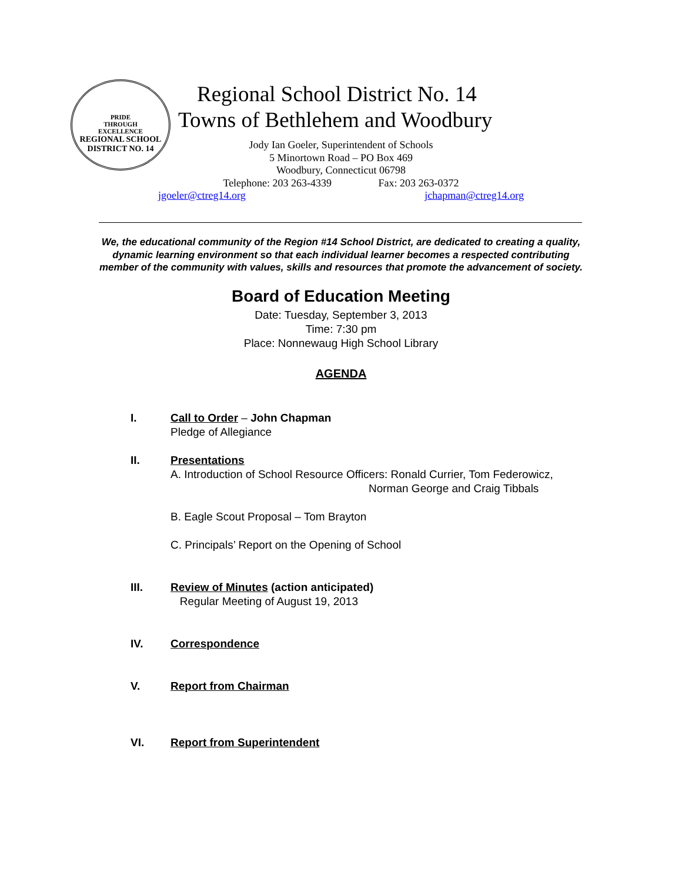PRIDE
THROUGH
EXCELLENCE
REGIONAL SCHOOL DISTRICT NO. 14
Regional School District No. 14
Towns of Bethlehem and Woodbury
Jody Ian Goeler, Superintendent of Schools
5 Minortown Road – PO Box 469
Woodbury, Connecticut 06798
Telephone: 203 263-4339 Fax: 203 263-0372
jgoeler@ctreg14.org jchapman@ctreg14.org
We, the educational community of the Region #14 School District, are dedicated to creating a quality, dynamic learning environment so that each individual learner becomes a respected contributing member of the community with values, skills and resources that promote the advancement of society.
Board of Education Meeting
Date: Tuesday, September 3, 2013
Time: 7:30 pm
Place: Nonnewaug High School Library
AGENDA
I. Call to Order – John Chapman
Pledge of Allegiance
II. Presentations
A. Introduction of School Resource Officers: Ronald Currier, Tom Federowicz,
Norman George and Craig Tibbals
B. Eagle Scout Proposal – Tom Brayton
C. Principals’ Report on the Opening of School
III. Review of Minutes (action anticipated)
Regular Meeting of August 19, 2013
IV. Correspondence
V. Report from Chairman
VI. Report from Superintendent